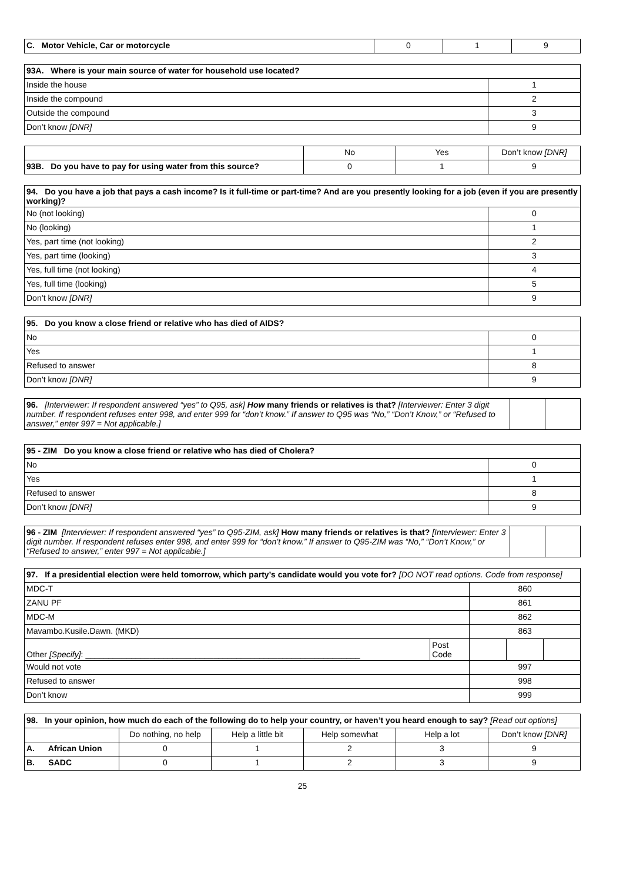| C. Motor Vehicle, Car or motorcycle | 0 | 1 | 9 |
| 93A. Where is your main source of water for household use located? | |
| --- | --- |
| Inside the house | 1 |
| Inside the compound | 2 |
| Outside the compound | 3 |
| Don’t know [DNR] | 9 |
| | No | Yes | Don’t know [DNR] |
| 93B. Do you have to pay for using water from this source? | 0 | 1 | 9 |
| 94. Do you have a job that pays a cash income? Is it full-time or part-time? And are you presently looking for a job (even if you are presently working)? | |
| --- | --- |
| No (not looking) | 0 |
| No (looking) | 1 |
| Yes, part time (not looking) | 2 |
| Yes, part time (looking) | 3 |
| Yes, full time (not looking) | 4 |
| Yes, full time (looking) | 5 |
| Don’t know [DNR] | 9 |
| 95. Do you know a close friend or relative who has died of AIDS? | |
| --- | --- |
| No | 0 |
| Yes | 1 |
| Refused to answer | 8 |
| Don’t know [DNR] | 9 |
| 96. [Interviewer: If respondent answered “yes” to Q95, ask] How many friends or relatives is that? [Interviewer: Enter 3 digit number. If respondent refuses enter 998, and enter 999 for “don’t know.” If answer to Q95 was “No,” “Don’t Know,” or “Refused to answer,” enter 997 = Not applicable.] | | |
| 95 - ZIM Do you know a close friend or relative who has died of Cholera? | |
| --- | --- |
| No | 0 |
| Yes | 1 |
| Refused to answer | 8 |
| Don’t know [DNR] | 9 |
| 96 - ZIM [Interviewer: If respondent answered “yes” to Q95-ZIM, ask] How many friends or relatives is that? [Interviewer: Enter 3 digit number. If respondent refuses enter 998, and enter 999 for “don’t know.” If answer to Q95-ZIM was “No,” “Don’t Know,” or “Refused to answer,” enter 997 = Not applicable.] | | |
| 97. If a presidential election were held tomorrow, which party’s candidate would you vote for? [DO NOT read options. Code from response] | | | | |
| MDC-T | | 860 | | |
| ZANU PF | | 861 | | |
| MDC-M | | 862 | | |
| Mavambo.Kusile.Dawn. (MKD) | | 863 | | |
| Other [Specify] : ____________________________________________________________ | Post Code | | | |
| Would not vote | | 997 | | |
| Refused to answer | | 998 | | |
| Don’t know | | 999 | | |
| 98. In your opinion, how much do each of the following do to help your country, or haven’t you heard enough to say? [Read out options] | | | | | |
| | Do nothing, no help | Help a little bit | Help somewhat | Help a lot | Don’t know [DNR] |
| A. African Union | 0 | 1 | 2 | 3 | 9 |
| B. SADC | 0 | 1 | 2 | 3 | 9 |
25